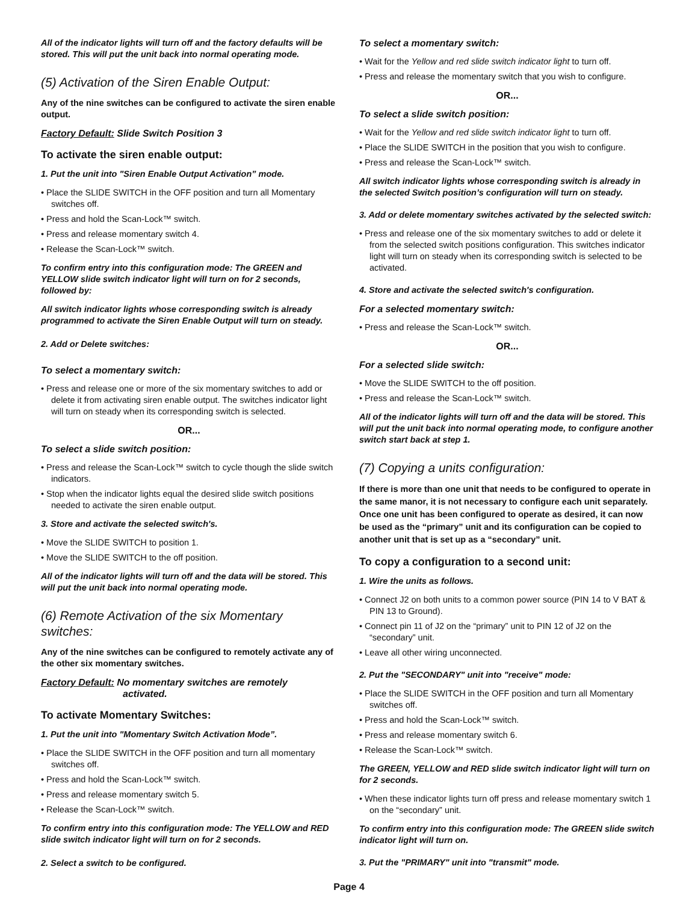All of the indicator lights will turn off and the factory defaults will be stored. This will put the unit back into normal operating mode.
(5) Activation of the Siren Enable Output:
Any of the nine switches can be configured to activate the siren enable output.
Factory Default: Slide Switch Position 3
To activate the siren enable output:
1. Put the unit into "Siren Enable Output Activation” mode.
• Place the SLIDE SWITCH in the OFF position and turn all Momentary switches off.
• Press and hold the Scan-Lock™ switch.
• Press and release momentary switch 4.
• Release the Scan-Lock™ switch.
To confirm entry into this configuration mode: The GREEN and YELLOW slide switch indicator light will turn on for 2 seconds, followed by:
All switch indicator lights whose corresponding switch is already programmed to activate the Siren Enable Output will turn on steady.
2. Add or Delete switches:
To select a momentary switch:
• Press and release one or more of the six momentary switches to add or delete it from activating siren enable output. The switches indicator light will turn on steady when its corresponding switch is selected.
OR...
To select a slide switch position:
• Press and release the Scan-Lock™ switch to cycle though the slide switch indicators.
• Stop when the indicator lights equal the desired slide switch positions needed to activate the siren enable output.
3. Store and activate the selected switch's.
• Move the SLIDE SWITCH to position 1.
• Move the SLIDE SWITCH to the off position.
All of the indicator lights will turn off and the data will be stored. This will put the unit back into normal operating mode.
(6) Remote Activation of the six Momentary switches:
Any of the nine switches can be configured to remotely activate any of the other six momentary switches.
Factory Default: No momentary switches are remotely
activated.
To activate Momentary Switches:
1. Put the unit into "Momentary Switch Activation Mode”.
• Place the SLIDE SWITCH in the OFF position and turn all momentary switches off.
• Press and hold the Scan-Lock™ switch.
• Press and release momentary switch 5.
• Release the Scan-Lock™ switch.
To confirm entry into this configuration mode: The YELLOW and RED slide switch indicator light will turn on for 2 seconds.
2. Select a switch to be configured.
To select a momentary switch:
• Wait for the Yellow and red slide switch indicator light to turn off.
• Press and release the momentary switch that you wish to configure.
OR...
To select a slide switch position:
• Wait for the Yellow and red slide switch indicator light to turn off.
• Place the SLIDE SWITCH in the position that you wish to configure.
• Press and release the Scan-Lock™ switch.
All switch indicator lights whose corresponding switch is already in the selected Switch position’s configuration will turn on steady.
3. Add or delete momentary switches activated by the selected switch:
• Press and release one of the six momentary switches to add or delete it from the selected switch positions configuration. This switches indicator light will turn on steady when its corresponding switch is selected to be activated.
4. Store and activate the selected switch's configuration.
For a selected momentary switch:
• Press and release the Scan-Lock™ switch.
OR...
For a selected slide switch:
• Move the SLIDE SWITCH to the off position.
• Press and release the Scan-Lock™ switch.
All of the indicator lights will turn off and the data will be stored. This will put the unit back into normal operating mode, to configure another switch start back at step 1.
(7) Copying a units configuration:
If there is more than one unit that needs to be configured to operate in the same manor, it is not necessary to configure each unit separately. Once one unit has been configured to operate as desired, it can now be used as the “primary” unit and its configuration can be copied to another unit that is set up as a “secondary” unit.
To copy a configuration to a second unit:
1. Wire the units as follows.
• Connect J2 on both units to a common power source (PIN 14 to V BAT & PIN 13 to Ground).
• Connect pin 11 of J2 on the “primary” unit to PIN 12 of J2 on the “secondary” unit.
• Leave all other wiring unconnected.
2. Put the "SECONDARY" unit into "receive" mode:
• Place the SLIDE SWITCH in the OFF position and turn all Momentary switches off.
• Press and hold the Scan-Lock™ switch.
• Press and release momentary switch 6.
• Release the Scan-Lock™ switch.
The GREEN, YELLOW and RED slide switch indicator light will turn on for 2 seconds.
• When these indicator lights turn off press and release momentary switch 1 on the “secondary” unit.
To confirm entry into this configuration mode: The GREEN slide switch indicator light will turn on.
3. Put the "PRIMARY" unit into "transmit" mode.
Page 4